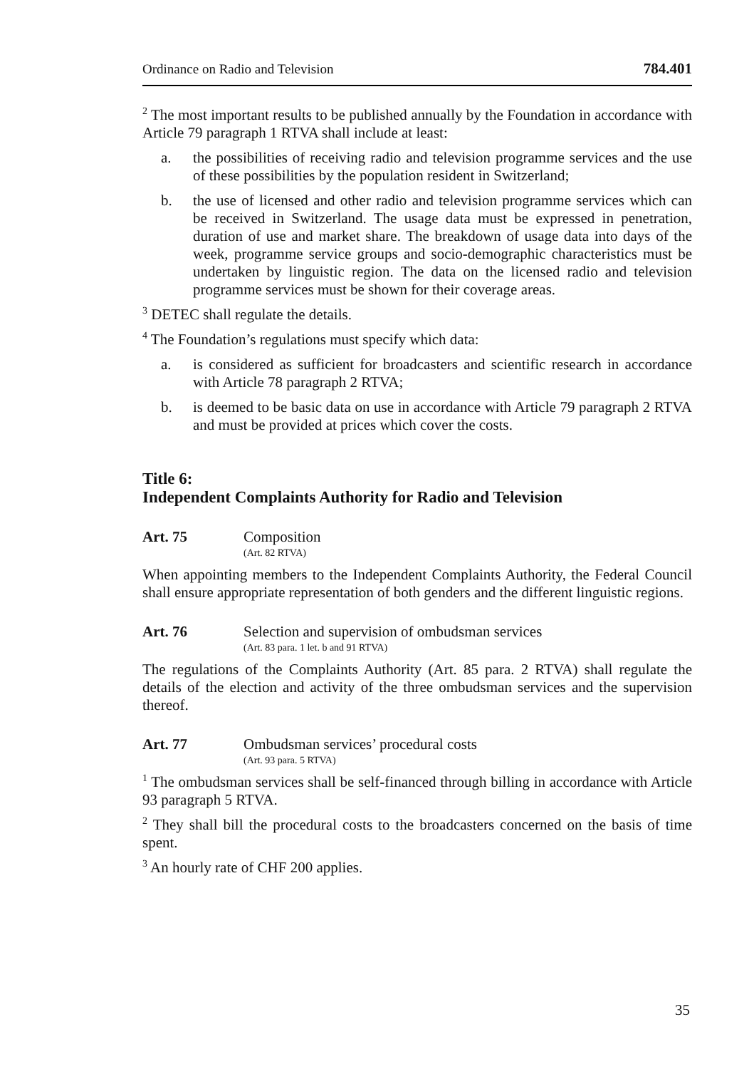Ordinance on Radio and Television 784.401
<sup>2</sup> The most important results to be published annually by the Foundation in accordance with Article 79 paragraph 1 RTVA shall include at least:
a. the possibilities of receiving radio and television programme services and the use of these possibilities by the population resident in Switzerland;
b. the use of licensed and other radio and television programme services which can be received in Switzerland. The usage data must be expressed in penetration, duration of use and market share. The breakdown of usage data into days of the week, programme service groups and socio-demographic characteristics must be undertaken by linguistic region. The data on the licensed radio and television programme services must be shown for their coverage areas.
<sup>3</sup> DETEC shall regulate the details.
<sup>4</sup> The Foundation’s regulations must specify which data:
a. is considered as sufficient for broadcasters and scientific research in accordance with Article 78 paragraph 2 RTVA;
b. is deemed to be basic data on use in accordance with Article 79 paragraph 2 RTVA and must be provided at prices which cover the costs.
Title 6:
Independent Complaints Authority for Radio and Television
Art. 75 Composition
(Art. 82 RTVA)
When appointing members to the Independent Complaints Authority, the Federal Council shall ensure appropriate representation of both genders and the different linguistic regions.
Art. 76 Selection and supervision of ombudsman services
(Art. 83 para. 1 let. b and 91 RTVA)
The regulations of the Complaints Authority (Art. 85 para. 2 RTVA) shall regulate the details of the election and activity of the three ombudsman services and the supervision thereof.
Art. 77 Ombudsman services’ procedural costs
(Art. 93 para. 5 RTVA)
<sup>1</sup> The ombudsman services shall be self-financed through billing in accordance with Article 93 paragraph 5 RTVA.
<sup>2</sup> They shall bill the procedural costs to the broadcasters concerned on the basis of time spent.
<sup>3</sup> An hourly rate of CHF 200 applies.
35